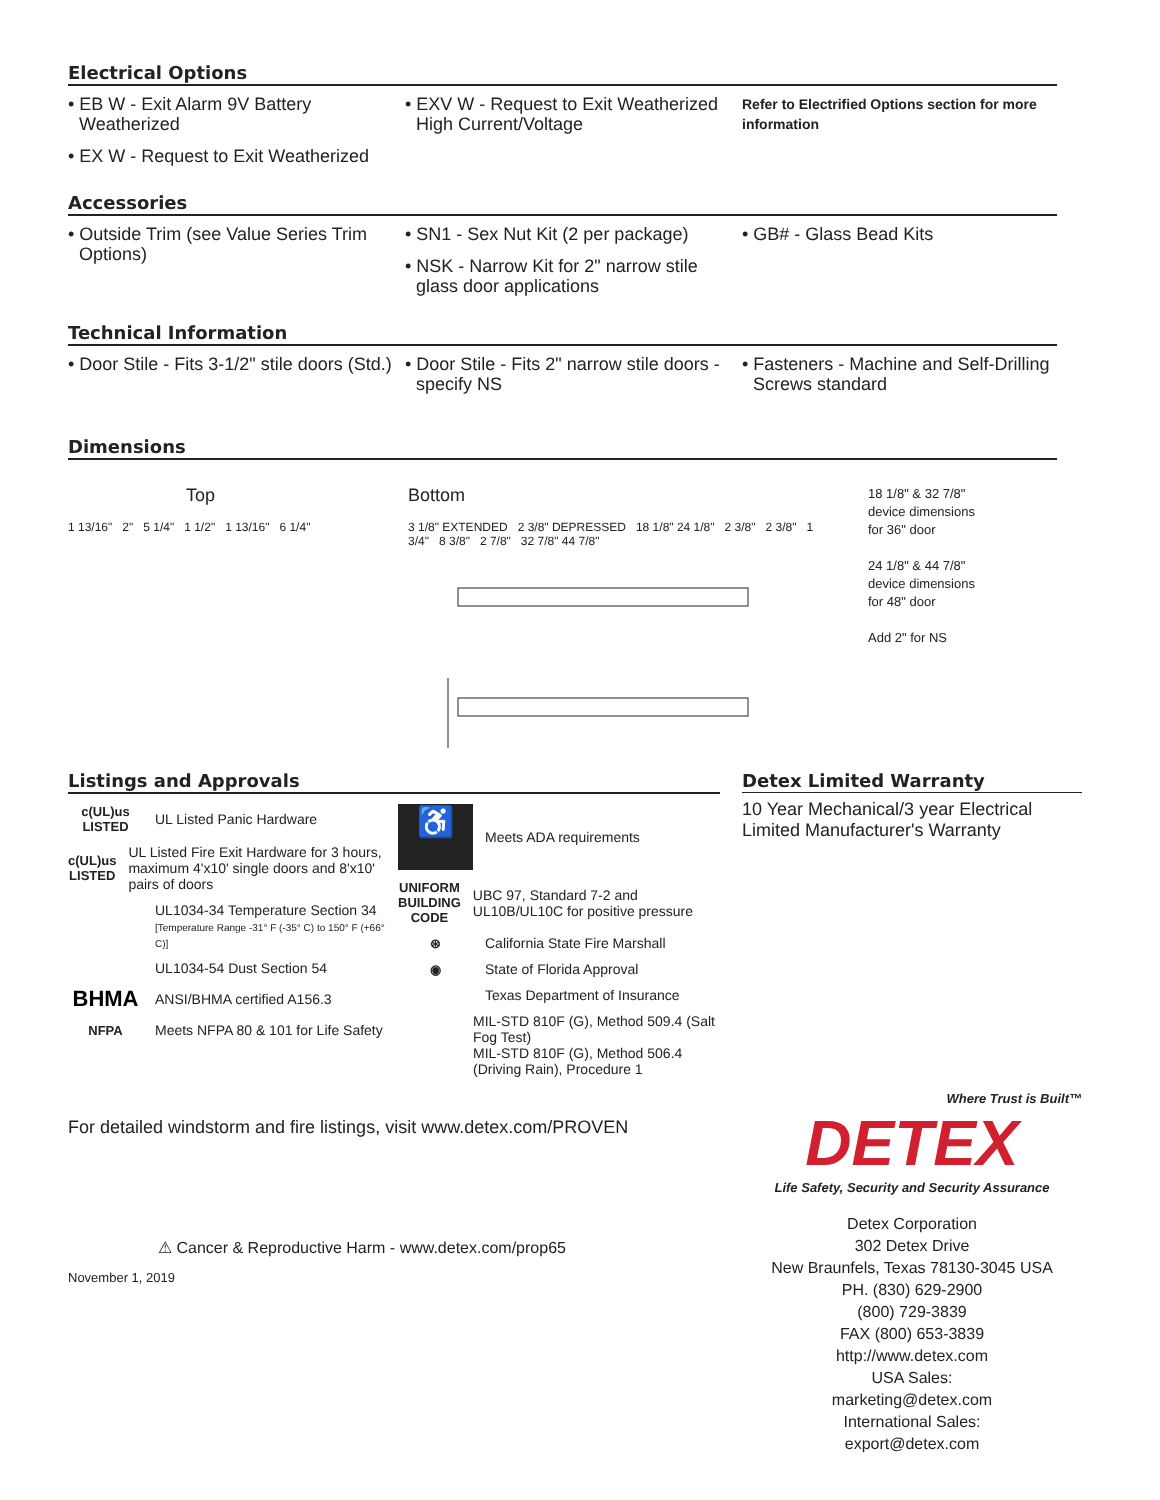Electrical Options
• EB W - Exit Alarm 9V Battery Weatherized
• EX W - Request to Exit Weatherized
• EXV W - Request to Exit Weatherized High Current/Voltage
Refer to Electrified Options section for more information
Accessories
• Outside Trim (see Value Series Trim Options)
• SN1 - Sex Nut Kit (2 per package)
• NSK - Narrow Kit for 2" narrow stile glass door applications
• GB# - Glass Bead Kits
Technical Information
• Door Stile - Fits 3-1/2" stile doors (Std.)
• Door Stile - Fits 2" narrow stile doors - specify NS
• Fasteners - Machine and Self-Drilling Screws standard
Dimensions
Top
1 13/16" 2" 5 1/4" 1 1/2" 1 13/16" 6 1/4"
Bottom
3 1/8" EXTENDED 2 3/8" DEPRESSED 18 1/8" 24 1/8" 2 3/8" 2 3/8" 1 3/4" 8 3/8" 2 7/8" 32 7/8" 44 7/8"
18 1/8" & 32 7/8"
device dimensions
for 36" door
24 1/8" & 44 7/8"
device dimensions
for 48" door
Add 2" for NS
Listings and Approvals
c(UL)us
LISTED
UL Listed Panic Hardware
c(UL)us
LISTED
UL Listed Fire Exit Hardware for 3 hours, maximum 4'x10' single doors and 8'x10' pairs of doors
UL1034-34 Temperature Section 34
[Temperature Range -31° F (-35° C) to 150° F (+66° C)]
UL1034-54 Dust Section 54
BHMA
ANSI/BHMA certified A156.3
NFPA
Meets NFPA 80 & 101 for Life Safety
♿
Meets ADA requirements
UNIFORM BUILDING CODE
UBC 97, Standard 7-2 and UL10B/UL10C for positive pressure
⊛
California State Fire Marshall
◉
State of Florida Approval
Texas Department of Insurance
MIL-STD 810F (G), Method 509.4 (Salt Fog Test)
MIL-STD 810F (G), Method 506.4 (Driving Rain), Procedure 1
For detailed windstorm and fire listings, visit www.detex.com/PROVEN
⚠ Cancer & Reproductive Harm - www.detex.com/prop65
November 1, 2019
Detex Limited Warranty
10 Year Mechanical/3 year Electrical Limited Manufacturer's Warranty
Where Trust is Built™
DETEX
Life Safety, Security and Security Assurance
Detex Corporation
302 Detex Drive
New Braunfels, Texas 78130-3045 USA
PH. (830) 629-2900
(800) 729-3839
FAX (800) 653-3839
http://www.detex.com
USA Sales:
marketing@detex.com
International Sales:
export@detex.com